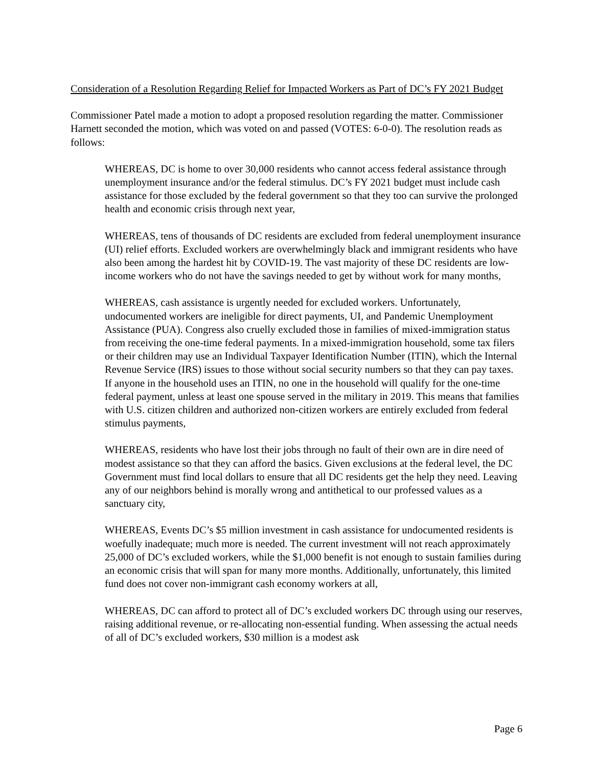Consideration of a Resolution Regarding Relief for Impacted Workers as Part of DC’s FY 2021 Budget
Commissioner Patel made a motion to adopt a proposed resolution regarding the matter. Commissioner Harnett seconded the motion, which was voted on and passed (VOTES: 6-0-0). The resolution reads as follows:
WHEREAS, DC is home to over 30,000 residents who cannot access federal assistance through unemployment insurance and/or the federal stimulus. DC’s FY 2021 budget must include cash assistance for those excluded by the federal government so that they too can survive the prolonged health and economic crisis through next year,
WHEREAS, tens of thousands of DC residents are excluded from federal unemployment insurance (UI) relief efforts. Excluded workers are overwhelmingly black and immigrant residents who have also been among the hardest hit by COVID-19. The vast majority of these DC residents are low-income workers who do not have the savings needed to get by without work for many months,
WHEREAS, cash assistance is urgently needed for excluded workers. Unfortunately, undocumented workers are ineligible for direct payments, UI, and Pandemic Unemployment Assistance (PUA). Congress also cruelly excluded those in families of mixed-immigration status from receiving the one-time federal payments. In a mixed-immigration household, some tax filers or their children may use an Individual Taxpayer Identification Number (ITIN), which the Internal Revenue Service (IRS) issues to those without social security numbers so that they can pay taxes. If anyone in the household uses an ITIN, no one in the household will qualify for the one-time federal payment, unless at least one spouse served in the military in 2019. This means that families with U.S. citizen children and authorized non-citizen workers are entirely excluded from federal stimulus payments,
WHEREAS, residents who have lost their jobs through no fault of their own are in dire need of modest assistance so that they can afford the basics. Given exclusions at the federal level, the DC Government must find local dollars to ensure that all DC residents get the help they need. Leaving any of our neighbors behind is morally wrong and antithetical to our professed values as a sanctuary city,
WHEREAS, Events DC’s $5 million investment in cash assistance for undocumented residents is woefully inadequate; much more is needed. The current investment will not reach approximately 25,000 of DC’s excluded workers, while the $1,000 benefit is not enough to sustain families during an economic crisis that will span for many more months. Additionally, unfortunately, this limited fund does not cover non-immigrant cash economy workers at all,
WHEREAS, DC can afford to protect all of DC’s excluded workers DC through using our reserves, raising additional revenue, or re-allocating non-essential funding. When assessing the actual needs of all of DC’s excluded workers, $30 million is a modest ask
Page 6